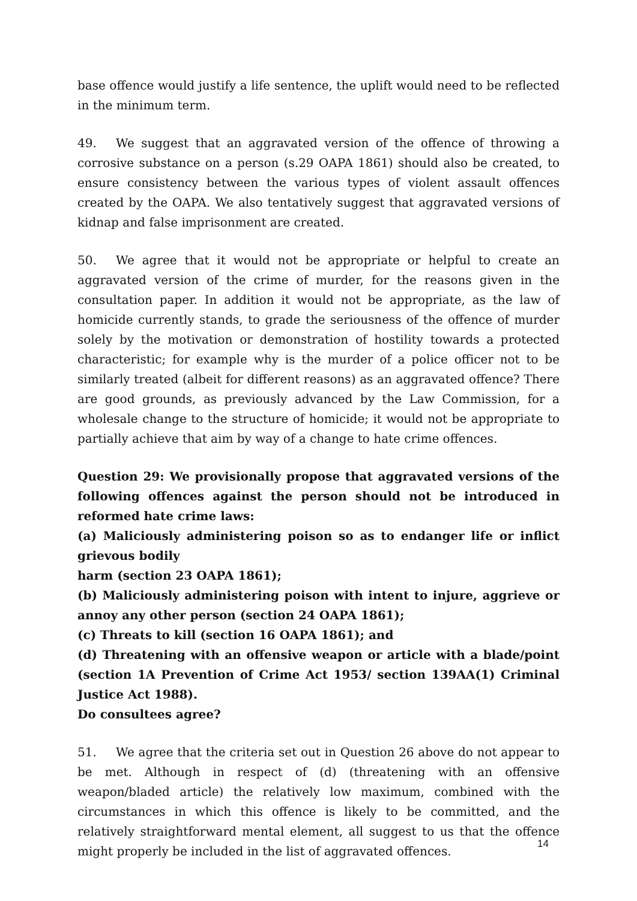base offence would justify a life sentence, the uplift would need to be reflected in the minimum term.
49. We suggest that an aggravated version of the offence of throwing a corrosive substance on a person (s.29 OAPA 1861) should also be created, to ensure consistency between the various types of violent assault offences created by the OAPA. We also tentatively suggest that aggravated versions of kidnap and false imprisonment are created.
50. We agree that it would not be appropriate or helpful to create an aggravated version of the crime of murder, for the reasons given in the consultation paper. In addition it would not be appropriate, as the law of homicide currently stands, to grade the seriousness of the offence of murder solely by the motivation or demonstration of hostility towards a protected characteristic; for example why is the murder of a police officer not to be similarly treated (albeit for different reasons) as an aggravated offence? There are good grounds, as previously advanced by the Law Commission, for a wholesale change to the structure of homicide; it would not be appropriate to partially achieve that aim by way of a change to hate crime offences.
Question 29: We provisionally propose that aggravated versions of the following offences against the person should not be introduced in reformed hate crime laws:
(a) Maliciously administering poison so as to endanger life or inflict grievous bodily
harm (section 23 OAPA 1861);
(b) Maliciously administering poison with intent to injure, aggrieve or annoy any other person (section 24 OAPA 1861);
(c) Threats to kill (section 16 OAPA 1861); and
(d) Threatening with an offensive weapon or article with a blade/point (section 1A Prevention of Crime Act 1953/ section 139AA(1) Criminal Justice Act 1988).
Do consultees agree?
51. We agree that the criteria set out in Question 26 above do not appear to be met. Although in respect of (d) (threatening with an offensive weapon/bladed article) the relatively low maximum, combined with the circumstances in which this offence is likely to be committed, and the relatively straightforward mental element, all suggest to us that the offence might properly be included in the list of aggravated offences.
14